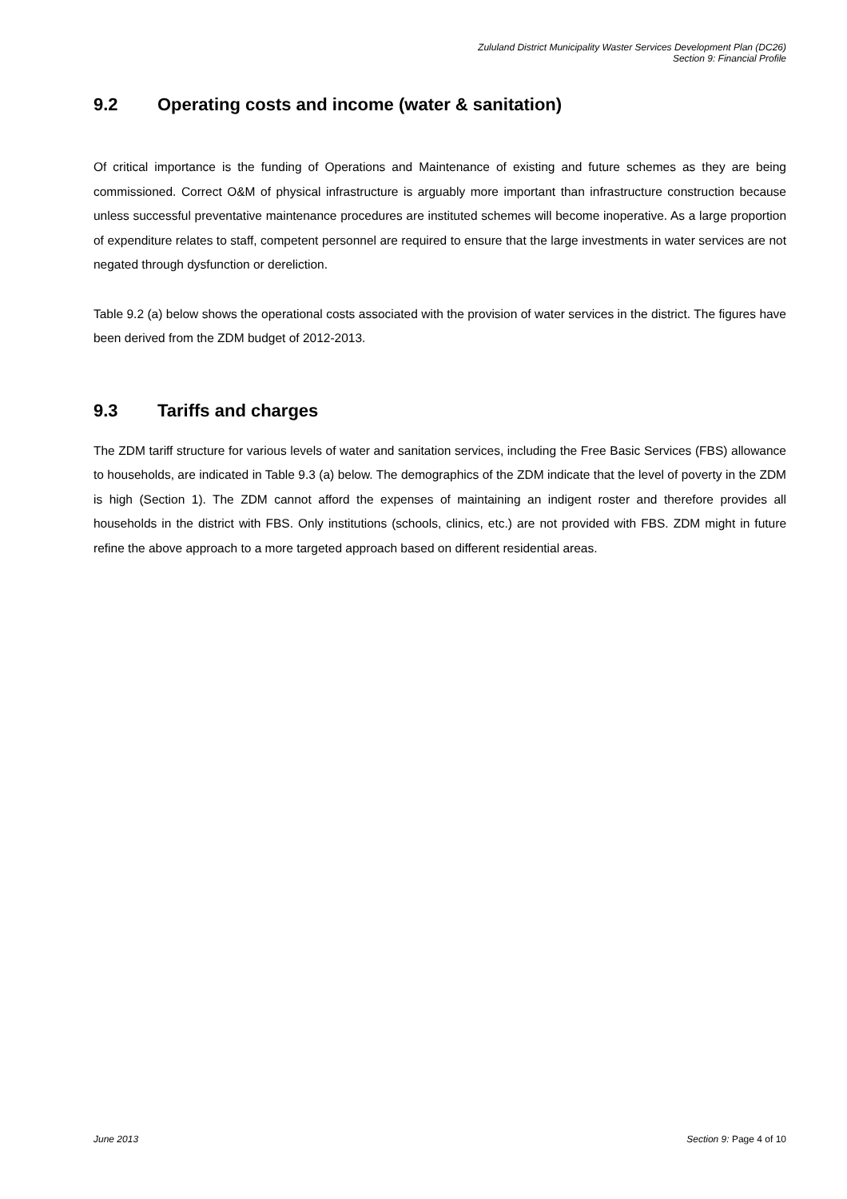Zululand District Municipality Waster Services Development Plan (DC26)
Section 9: Financial Profile
9.2 Operating costs and income (water & sanitation)
Of critical importance is the funding of Operations and Maintenance of existing and future schemes as they are being commissioned. Correct O&M of physical infrastructure is arguably more important than infrastructure construction because unless successful preventative maintenance procedures are instituted schemes will become inoperative. As a large proportion of expenditure relates to staff, competent personnel are required to ensure that the large investments in water services are not negated through dysfunction or dereliction.
Table 9.2 (a) below shows the operational costs associated with the provision of water services in the district. The figures have been derived from the ZDM budget of 2012-2013.
9.3 Tariffs and charges
The ZDM tariff structure for various levels of water and sanitation services, including the Free Basic Services (FBS) allowance to households, are indicated in Table 9.3 (a) below. The demographics of the ZDM indicate that the level of poverty in the ZDM is high (Section 1). The ZDM cannot afford the expenses of maintaining an indigent roster and therefore provides all households in the district with FBS. Only institutions (schools, clinics, etc.) are not provided with FBS. ZDM might in future refine the above approach to a more targeted approach based on different residential areas.
June 2013 Section 9: Page 4 of 10